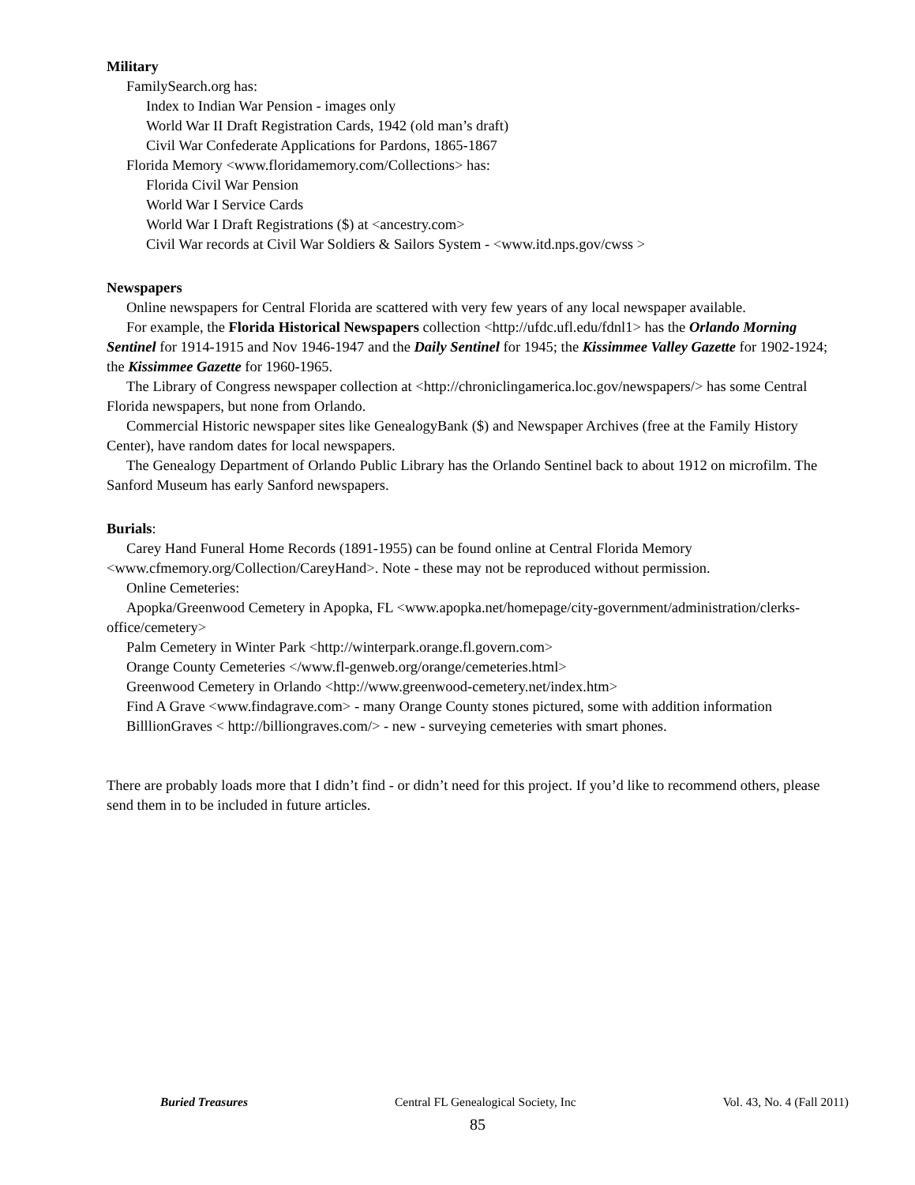Military
FamilySearch.org has:
Index to Indian War Pension - images only
World War II Draft Registration Cards, 1942 (old man’s draft)
Civil War Confederate Applications for Pardons, 1865-1867
Florida Memory <www.floridamemory.com/Collections> has:
Florida Civil War Pension
World War I Service Cards
World War I Draft Registrations ($) at <ancestry.com>
Civil War records at Civil War Soldiers & Sailors System - <www.itd.nps.gov/cwss >
Newspapers
Online newspapers for Central Florida are scattered with very few years of any local newspaper available.
For example, the Florida Historical Newspapers collection <http://ufdc.ufl.edu/fdnl1> has the Orlando Morning Sentinel for 1914-1915 and Nov 1946-1947 and the Daily Sentinel for 1945; the Kissimmee Valley Gazette for 1902-1924; the Kissimmee Gazette for 1960-1965.
The Library of Congress newspaper collection at <http://chroniclingamerica.loc.gov/newspapers/> has some Central Florida newspapers, but none from Orlando.
Commercial Historic newspaper sites like GenealogyBank ($) and Newspaper Archives (free at the Family History Center), have random dates for local newspapers.
The Genealogy Department of Orlando Public Library has the Orlando Sentinel back to about 1912 on microfilm. The Sanford Museum has early Sanford newspapers.
Burials:
Carey Hand Funeral Home Records (1891-1955) can be found online at Central Florida Memory <www.cfmemory.org/Collection/CareyHand>. Note - these may not be reproduced without permission.
Online Cemeteries:
Apopka/Greenwood Cemetery in Apopka, FL <www.apopka.net/homepage/city-government/administration/clerks-office/cemetery>
Palm Cemetery in Winter Park <http://winterpark.orange.fl.govern.com>
Orange County Cemeteries </www.fl-genweb.org/orange/cemeteries.html>
Greenwood Cemetery in Orlando <http://www.greenwood-cemetery.net/index.htm>
Find A Grave <www.findagrave.com> - many Orange County stones pictured, some with addition information
BilllionGraves < http://billiongraves.com/> - new - surveying cemeteries with smart phones.
There are probably loads more that I didn’t find - or didn’t need for this project. If you’d like to recommend others, please send them in to be included in future articles.
Buried Treasures Central FL Genealogical Society, Inc Vol. 43, No. 4 (Fall 2011)
85